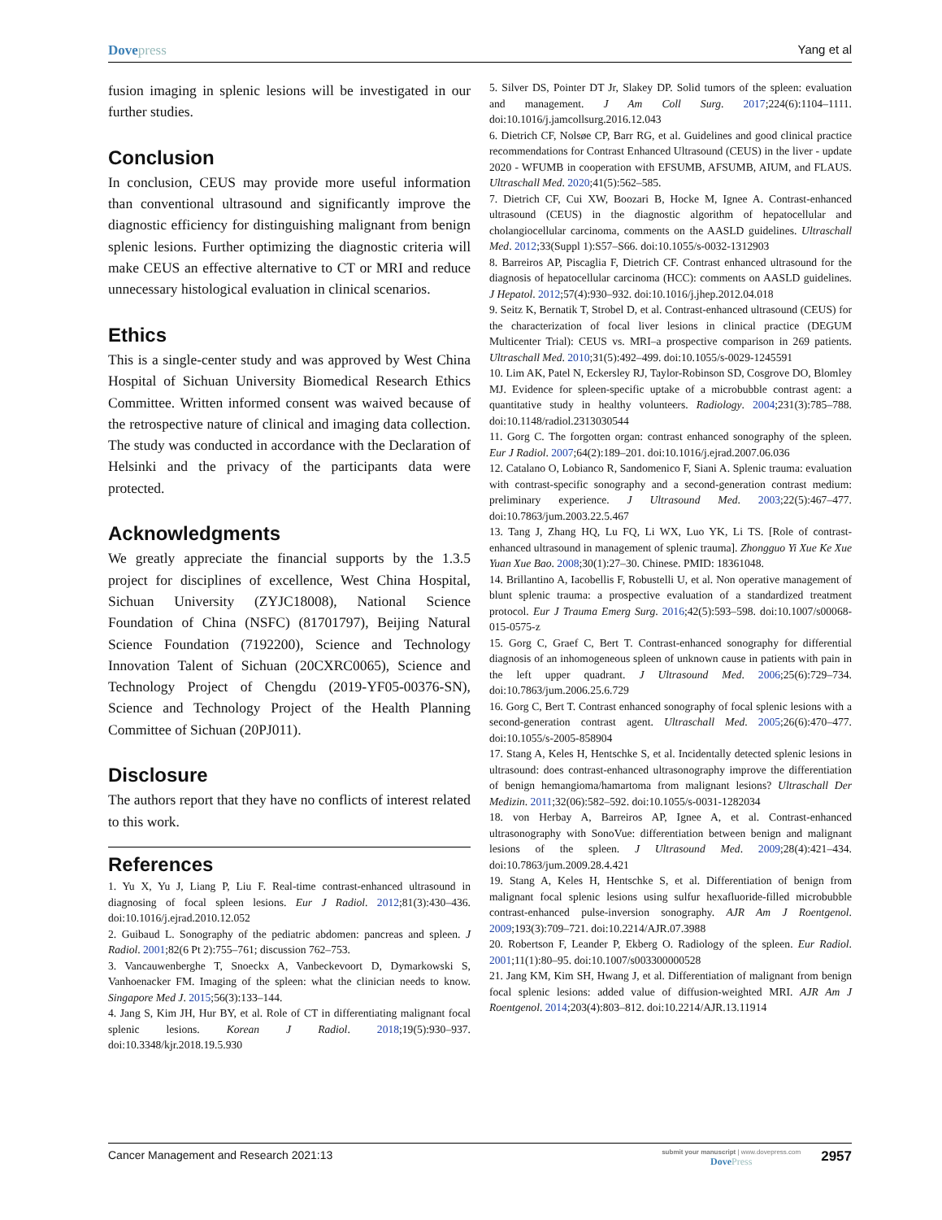Dovepress Yang et al
fusion imaging in splenic lesions will be investigated in our further studies.
Conclusion
In conclusion, CEUS may provide more useful information than conventional ultrasound and significantly improve the diagnostic efficiency for distinguishing malignant from benign splenic lesions. Further optimizing the diagnostic criteria will make CEUS an effective alternative to CT or MRI and reduce unnecessary histological evaluation in clinical scenarios.
Ethics
This is a single-center study and was approved by West China Hospital of Sichuan University Biomedical Research Ethics Committee. Written informed consent was waived because of the retrospective nature of clinical and imaging data collection. The study was conducted in accordance with the Declaration of Helsinki and the privacy of the participants data were protected.
Acknowledgments
We greatly appreciate the financial supports by the 1.3.5 project for disciplines of excellence, West China Hospital, Sichuan University (ZYJC18008), National Science Foundation of China (NSFC) (81701797), Beijing Natural Science Foundation (7192200), Science and Technology Innovation Talent of Sichuan (20CXRC0065), Science and Technology Project of Chengdu (2019-YF05-00376-SN), Science and Technology Project of the Health Planning Committee of Sichuan (20PJ011).
Disclosure
The authors report that they have no conflicts of interest related to this work.
References
1. Yu X, Yu J, Liang P, Liu F. Real-time contrast-enhanced ultrasound in diagnosing of focal spleen lesions. Eur J Radiol. 2012;81(3):430–436. doi:10.1016/j.ejrad.2010.12.052
2. Guibaud L. Sonography of the pediatric abdomen: pancreas and spleen. J Radiol. 2001;82(6 Pt 2):755–761; discussion 762–753.
3. Vancauwenberghe T, Snoeckx A, Vanbeckevoort D, Dymarkowski S, Vanhoenacker FM. Imaging of the spleen: what the clinician needs to know. Singapore Med J. 2015;56(3):133–144.
4. Jang S, Kim JH, Hur BY, et al. Role of CT in differentiating malignant focal splenic lesions. Korean J Radiol. 2018;19(5):930–937. doi:10.3348/kjr.2018.19.5.930
5. Silver DS, Pointer DT Jr, Slakey DP. Solid tumors of the spleen: evaluation and management. J Am Coll Surg. 2017;224(6):1104–1111. doi:10.1016/j.jamcollsurg.2016.12.043
6. Dietrich CF, Nolsøe CP, Barr RG, et al. Guidelines and good clinical practice recommendations for Contrast Enhanced Ultrasound (CEUS) in the liver - update 2020 - WFUMB in cooperation with EFSUMB, AFSUMB, AIUM, and FLAUS. Ultraschall Med. 2020;41(5):562–585.
7. Dietrich CF, Cui XW, Boozari B, Hocke M, Ignee A. Contrast-enhanced ultrasound (CEUS) in the diagnostic algorithm of hepatocellular and cholangiocellular carcinoma, comments on the AASLD guidelines. Ultraschall Med. 2012;33(Suppl 1):S57–S66. doi:10.1055/s-0032-1312903
8. Barreiros AP, Piscaglia F, Dietrich CF. Contrast enhanced ultrasound for the diagnosis of hepatocellular carcinoma (HCC): comments on AASLD guidelines. J Hepatol. 2012;57(4):930–932. doi:10.1016/j.jhep.2012.04.018
9. Seitz K, Bernatik T, Strobel D, et al. Contrast-enhanced ultrasound (CEUS) for the characterization of focal liver lesions in clinical practice (DEGUM Multicenter Trial): CEUS vs. MRI–a prospective comparison in 269 patients. Ultraschall Med. 2010;31(5):492–499. doi:10.1055/s-0029-1245591
10. Lim AK, Patel N, Eckersley RJ, Taylor-Robinson SD, Cosgrove DO, Blomley MJ. Evidence for spleen-specific uptake of a microbubble contrast agent: a quantitative study in healthy volunteers. Radiology. 2004;231(3):785–788. doi:10.1148/radiol.2313030544
11. Gorg C. The forgotten organ: contrast enhanced sonography of the spleen. Eur J Radiol. 2007;64(2):189–201. doi:10.1016/j.ejrad.2007.06.036
12. Catalano O, Lobianco R, Sandomenico F, Siani A. Splenic trauma: evaluation with contrast-specific sonography and a second-generation contrast medium: preliminary experience. J Ultrasound Med. 2003;22(5):467–477. doi:10.7863/jum.2003.22.5.467
13. Tang J, Zhang HQ, Lu FQ, Li WX, Luo YK, Li TS. [Role of contrast-enhanced ultrasound in management of splenic trauma]. Zhongguo Yi Xue Ke Xue Yuan Xue Bao. 2008;30(1):27–30. Chinese. PMID: 18361048.
14. Brillantino A, Iacobellis F, Robustelli U, et al. Non operative management of blunt splenic trauma: a prospective evaluation of a standardized treatment protocol. Eur J Trauma Emerg Surg. 2016;42(5):593–598. doi:10.1007/s00068-015-0575-z
15. Gorg C, Graef C, Bert T. Contrast-enhanced sonography for differential diagnosis of an inhomogeneous spleen of unknown cause in patients with pain in the left upper quadrant. J Ultrasound Med. 2006;25(6):729–734. doi:10.7863/jum.2006.25.6.729
16. Gorg C, Bert T. Contrast enhanced sonography of focal splenic lesions with a second-generation contrast agent. Ultraschall Med. 2005;26(6):470–477. doi:10.1055/s-2005-858904
17. Stang A, Keles H, Hentschke S, et al. Incidentally detected splenic lesions in ultrasound: does contrast-enhanced ultrasonography improve the differentiation of benign hemangioma/hamartoma from malignant lesions? Ultraschall Der Medizin. 2011;32(06):582–592. doi:10.1055/s-0031-1282034
18. von Herbay A, Barreiros AP, Ignee A, et al. Contrast-enhanced ultrasonography with SonoVue: differentiation between benign and malignant lesions of the spleen. J Ultrasound Med. 2009;28(4):421–434. doi:10.7863/jum.2009.28.4.421
19. Stang A, Keles H, Hentschke S, et al. Differentiation of benign from malignant focal splenic lesions using sulfur hexafluoride-filled microbubble contrast-enhanced pulse-inversion sonography. AJR Am J Roentgenol. 2009;193(3):709–721. doi:10.2214/AJR.07.3988
20. Robertson F, Leander P, Ekberg O. Radiology of the spleen. Eur Radiol. 2001;11(1):80–95. doi:10.1007/s003300000528
21. Jang KM, Kim SH, Hwang J, et al. Differentiation of malignant from benign focal splenic lesions: added value of diffusion-weighted MRI. AJR Am J Roentgenol. 2014;203(4):803–812. doi:10.2214/AJR.13.11914
Cancer Management and Research 2021:13
submit your manuscript | www.dovepress.com
DovePress
2957